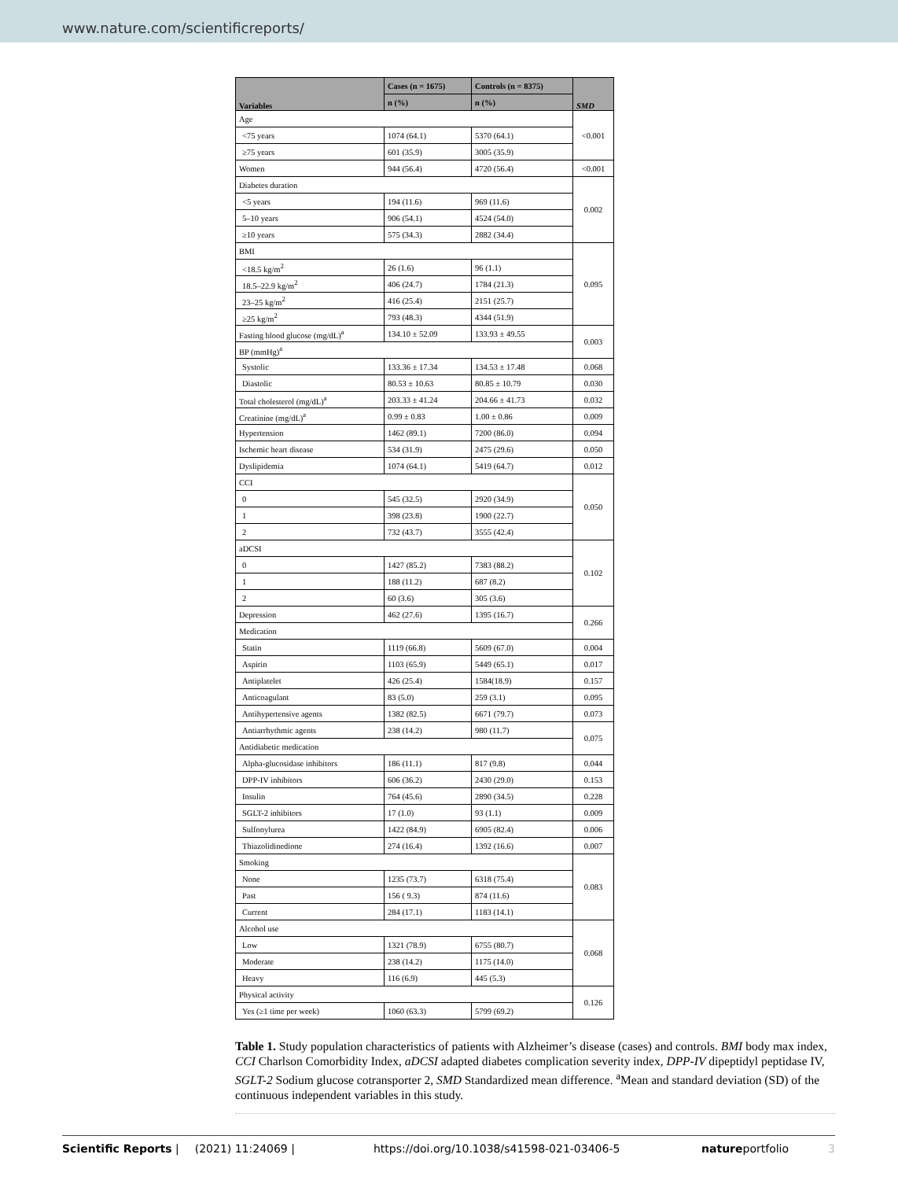www.nature.com/scientificreports/
| Variables | Cases (n = 1675) | Controls (n = 8375) | SMD |
| --- | --- | --- | --- |
| | n (%) | n (%) | |
| Age | | | <0.001 |
| <75 years | 1074 (64.1) | 5370 (64.1) | |
| ≥75 years | 601 (35.9) | 3005 (35.9) | |
| Women | 944 (56.4) | 4720 (56.4) | <0.001 |
| Diabetes duration | | | 0.002 |
| <5 years | 194 (11.6) | 969 (11.6) | |
| 5–10 years | 906 (54.1) | 4524 (54.0) | |
| ≥10 years | 575 (34.3) | 2882 (34.4) | |
| BMI | | | 0.095 |
| <18.5 kg/m<sup>2</sup> | 26 (1.6) | 96 (1.1) | |
| 18.5–22.9 kg/m<sup>2</sup> | 406 (24.7) | 1784 (21.3) | |
| 23–25 kg/m<sup>2</sup> | 416 (25.4) | 2151 (25.7) | |
| ≥25 kg/m<sup>2</sup> | 793 (48.3) | 4344 (51.9) | |
| Fasting blood glucose (mg/dL)<sup>a</sup> | 134.10 ± 52.09 | 133.93 ± 49.55 | 0.003 |
| BP (mmHg)<sup>a</sup> | | | |
| Systolic | 133.36 ± 17.34 | 134.53 ± 17.48 | 0.068 |
| Diastolic | 80.53 ± 10.63 | 80.85 ± 10.79 | 0.030 |
| Total cholesterol (mg/dL)<sup>a</sup> | 203.33 ± 41.24 | 204.66 ± 41.73 | 0.032 |
| Creatinine (mg/dL)<sup>a</sup> | 0.99 ± 0.83 | 1.00 ± 0.86 | 0.009 |
| Hypertension | 1462 (89.1) | 7200 (86.0) | 0.094 |
| Ischemic heart disease | 534 (31.9) | 2475 (29.6) | 0.050 |
| Dyslipidemia | 1074 (64.1) | 5419 (64.7) | 0.012 |
| CCI | | | 0.050 |
| 0 | 545 (32.5) | 2920 (34.9) | |
| 1 | 398 (23.8) | 1900 (22.7) | |
| 2 | 732 (43.7) | 3555 (42.4) | |
| aDCSI | | | 0.102 |
| 0 | 1427 (85.2) | 7383 (88.2) | |
| 1 | 188 (11.2) | 687 (8.2) | |
| 2 | 60 (3.6) | 305 (3.6) | |
| Depression | 462 (27.6) | 1395 (16.7) | 0.266 |
| Medication | | | |
| Statin | 1119 (66.8) | 5609 (67.0) | 0.004 |
| Aspirin | 1103 (65.9) | 5449 (65.1) | 0.017 |
| Antiplatelet | 426 (25.4) | 1584(18.9) | 0.157 |
| Anticoagulant | 83 (5.0) | 259 (3.1) | 0.095 |
| Antihypertensive agents | 1382 (82.5) | 6671 (79.7) | 0.073 |
| Antiarrhythmic agents | 238 (14.2) | 980 (11.7) | 0.075 |
| Antidiabetic medication | | | |
| Alpha-glucosidase inhibitors | 186 (11.1) | 817 (9.8) | 0.044 |
| DPP-IV inhibitors | 606 (36.2) | 2430 (29.0) | 0.153 |
| Insulin | 764 (45.6) | 2890 (34.5) | 0.228 |
| SGLT-2 inhibitors | 17 (1.0) | 93 (1.1) | 0.009 |
| Sulfonylurea | 1422 (84.9) | 6905 (82.4) | 0.006 |
| Thiazolidinedione | 274 (16.4) | 1392 (16.6) | 0.007 |
| Smoking | | | 0.083 |
| None | 1235 (73.7) | 6318 (75.4) | |
| Past | 156 ( 9.3) | 874 (11.6) | |
| Current | 284 (17.1) | 1183 (14.1) | |
| Alcohol use | | | 0.068 |
| Low | 1321 (78.9) | 6755 (80.7) | |
| Moderate | 238 (14.2) | 1175 (14.0) | |
| Heavy | 116 (6.9) | 445 (5.3) | |
| Physical activity | | | 0.126 |
| Yes (≥1 time per week) | 1060 (63.3) | 5799 (69.2) | |
Table 1. Study population characteristics of patients with Alzheimer’s disease (cases) and controls. BMI body max index, CCI Charlson Comorbidity Index, aDCSI adapted diabetes complication severity index, DPP-IV dipeptidyl peptidase IV, SGLT-2 Sodium glucose cotransporter 2, SMD Standardized mean difference. <sup>a</sup>Mean and standard deviation (SD) of the continuous independent variables in this study.
Scientific Reports | (2021) 11:24069 | https://doi.org/10.1038/s41598-021-03406-5 natureportfolio 3